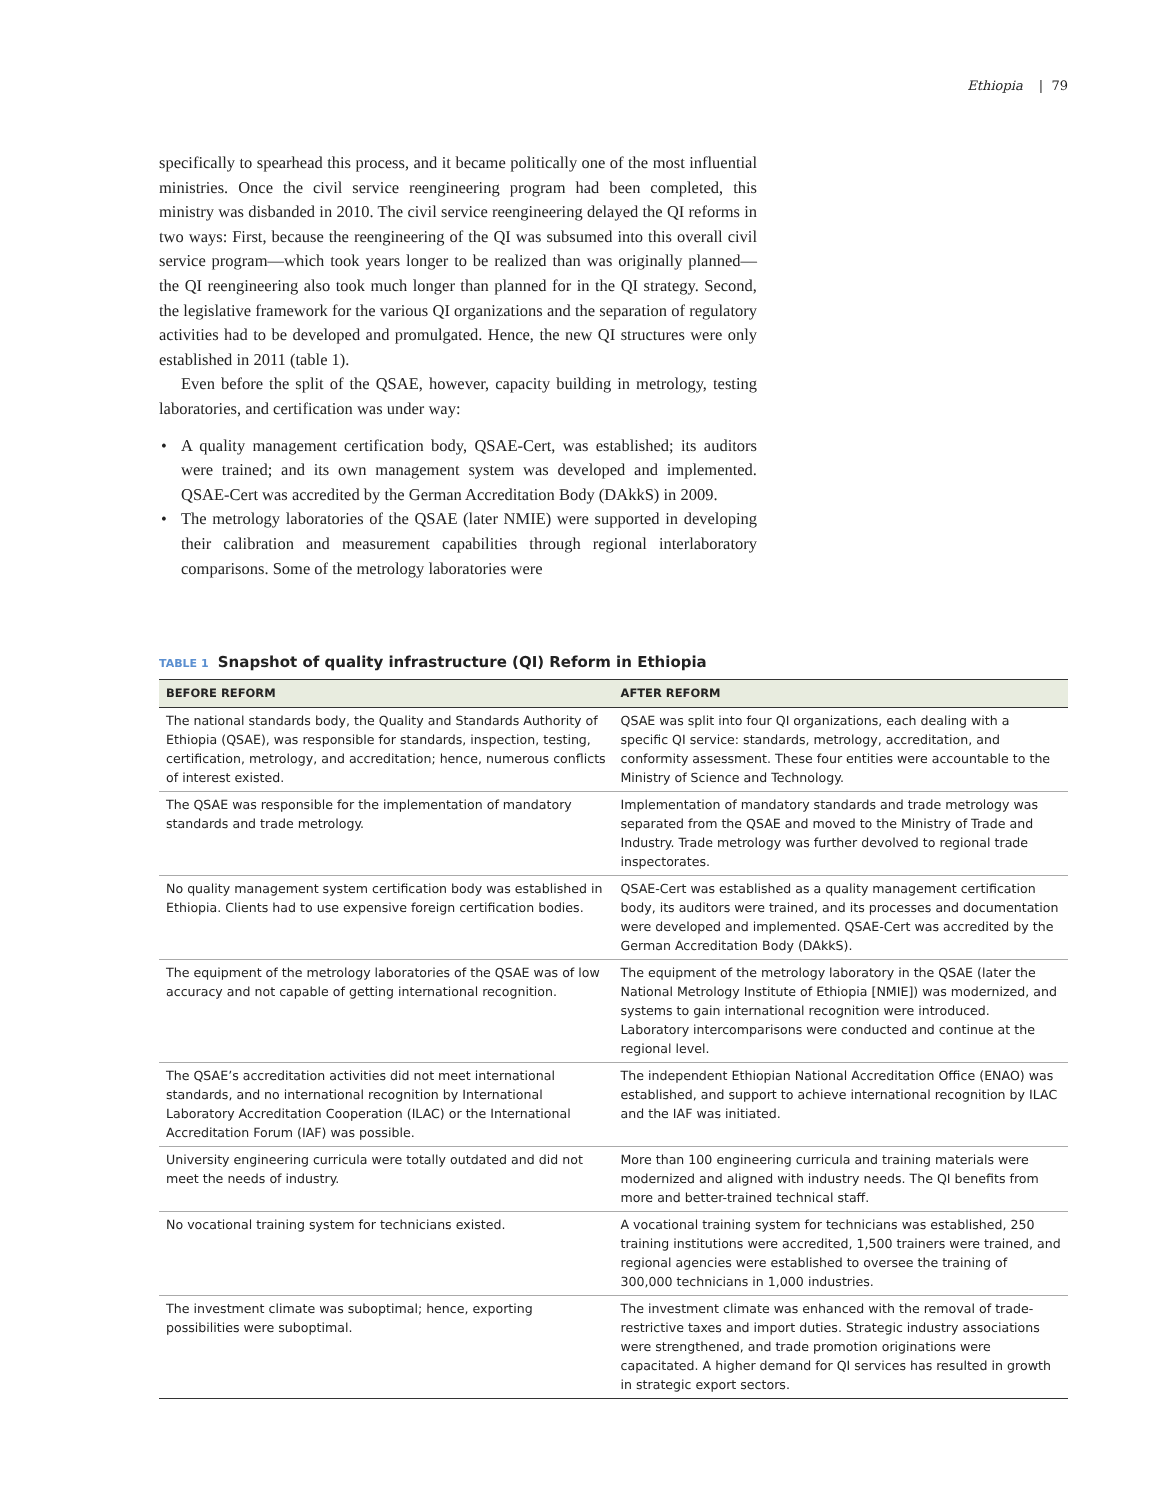Ethiopia | 79
specifically to spearhead this process, and it became politically one of the most influential ministries. Once the civil service reengineering program had been completed, this ministry was disbanded in 2010. The civil service reengineering delayed the QI reforms in two ways: First, because the reengineering of the QI was subsumed into this overall civil service program—which took years longer to be realized than was originally planned—the QI reengineering also took much longer than planned for in the QI strategy. Second, the legislative framework for the various QI organizations and the separation of regulatory activities had to be developed and promulgated. Hence, the new QI structures were only established in 2011 (table 1).
Even before the split of the QSAE, however, capacity building in metrology, testing laboratories, and certification was under way:
• A quality management certification body, QSAE-Cert, was established; its auditors were trained; and its own management system was developed and implemented. QSAE-Cert was accredited by the German Accreditation Body (DAkkS) in 2009.
• The metrology laboratories of the QSAE (later NMIE) were supported in developing their calibration and measurement capabilities through regional interlaboratory comparisons. Some of the metrology laboratories were
TABLE 1 Snapshot of quality infrastructure (QI) Reform in Ethiopia
| BEFORE REFORM | AFTER REFORM |
| --- | --- |
| The national standards body, the Quality and Standards Authority of Ethiopia (QSAE), was responsible for standards, inspection, testing, certification, metrology, and accreditation; hence, numerous conflicts of interest existed. | QSAE was split into four QI organizations, each dealing with a specific QI service: standards, metrology, accreditation, and conformity assessment. These four entities were accountable to the Ministry of Science and Technology. |
| The QSAE was responsible for the implementation of mandatory standards and trade metrology. | Implementation of mandatory standards and trade metrology was separated from the QSAE and moved to the Ministry of Trade and Industry. Trade metrology was further devolved to regional trade inspectorates. |
| No quality management system certification body was established in Ethiopia. Clients had to use expensive foreign certification bodies. | QSAE-Cert was established as a quality management certification body, its auditors were trained, and its processes and documentation were developed and implemented. QSAE-Cert was accredited by the German Accreditation Body (DAkkS). |
| The equipment of the metrology laboratories of the QSAE was of low accuracy and not capable of getting international recognition. | The equipment of the metrology laboratory in the QSAE (later the National Metrology Institute of Ethiopia [NMIE]) was modernized, and systems to gain international recognition were introduced. Laboratory intercomparisons were conducted and continue at the regional level. |
| The QSAE’s accreditation activities did not meet international standards, and no international recognition by International Laboratory Accreditation Cooperation (ILAC) or the International Accreditation Forum (IAF) was possible. | The independent Ethiopian National Accreditation Office (ENAO) was established, and support to achieve international recognition by ILAC and the IAF was initiated. |
| University engineering curricula were totally outdated and did not meet the needs of industry. | More than 100 engineering curricula and training materials were modernized and aligned with industry needs. The QI benefits from more and better-trained technical staff. |
| No vocational training system for technicians existed. | A vocational training system for technicians was established, 250 training institutions were accredited, 1,500 trainers were trained, and regional agencies were established to oversee the training of 300,000 technicians in 1,000 industries. |
| The investment climate was suboptimal; hence, exporting possibilities were suboptimal. | The investment climate was enhanced with the removal of trade-restrictive taxes and import duties. Strategic industry associations were strengthened, and trade promotion originations were capacitated. A higher demand for QI services has resulted in growth in strategic export sectors. |